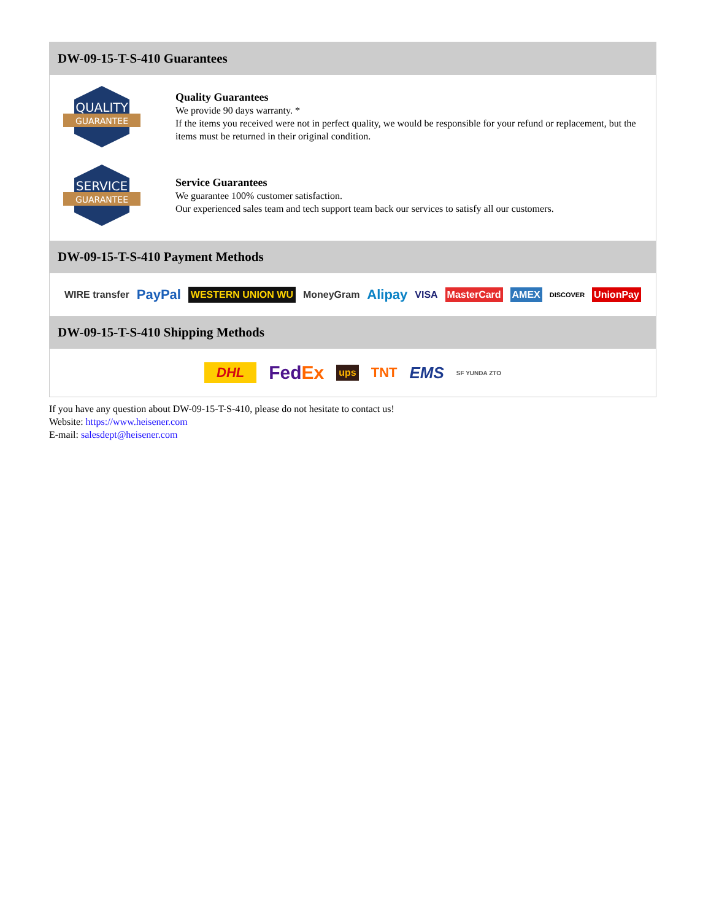DW-09-15-T-S-410 Guarantees
QUALITY
GUARANTEE
Quality Guarantees
We provide 90 days warranty. *
If the items you received were not in perfect quality, we would be responsible for your refund or replacement, but the items must be returned in their original condition.
SERVICE
GUARANTEE
Service Guarantees
We guarantee 100% customer satisfaction.
Our experienced sales team and tech support team back our services to satisfy all our customers.
DW-09-15-T-S-410 Payment Methods
WIRE transfer PayPal WESTERN UNION WU MoneyGram Alipay VISA MasterCard AMEX DISCOVER UnionPay
DW-09-15-T-S-410 Shipping Methods
DHL FedEx ups TNT EMS SF YUNDA ZTO
If you have any question about DW-09-15-T-S-410, please do not hesitate to contact us!
Website: https://www.heisener.com
E-mail: salesdept@heisener.com